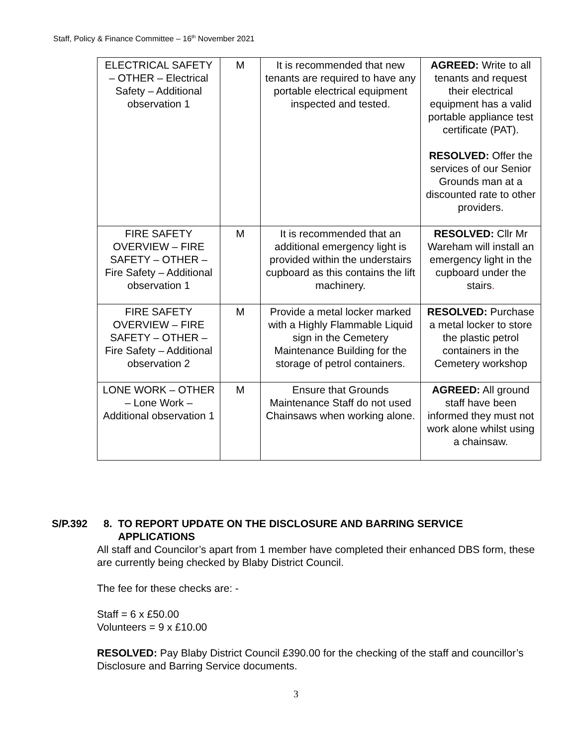Staff, Policy & Finance Committee – 16<sup>th</sup> November 2021
| ELECTRICAL SAFETY – OTHER – Electrical Safety – Additional observation 1 | M | It is recommended that new tenants are required to have any portable electrical equipment inspected and tested. | AGREED: Write to all tenants and request their electrical equipment has a valid portable appliance test certificate (PAT). RESOLVED: Offer the services of our Senior Grounds man at a discounted rate to other providers. |
| FIRE SAFETY OVERVIEW – FIRE SAFETY – OTHER – Fire Safety – Additional observation 1 | M | It is recommended that an additional emergency light is provided within the understairs cupboard as this contains the lift machinery. | RESOLVED: Cllr Mr Wareham will install an emergency light in the cupboard under the stairs . |
| FIRE SAFETY OVERVIEW – FIRE SAFETY – OTHER – Fire Safety – Additional observation 2 | M | Provide a metal locker marked with a Highly Flammable Liquid sign in the Cemetery Maintenance Building for the storage of petrol containers. | RESOLVED: Purchase a metal locker to store the plastic petrol containers in the Cemetery workshop |
| LONE WORK – OTHER – Lone Work – Additional observation 1 | M | Ensure that Grounds Maintenance Staff do not used Chainsaws when working alone. | AGREED: All ground staff have been informed they must not work alone whilst using a chainsaw. |
S/P.392 8. TO REPORT UPDATE ON THE DISCLOSURE AND BARRING SERVICE
APPLICATIONS
All staff and Councilor’s apart from 1 member have completed their enhanced DBS form, these are currently being checked by Blaby District Council.
The fee for these checks are: -
Staff = 6 x £50.00
Volunteers = 9 x £10.00
RESOLVED: Pay Blaby District Council £390.00 for the checking of the staff and councillor’s Disclosure and Barring Service documents.
3